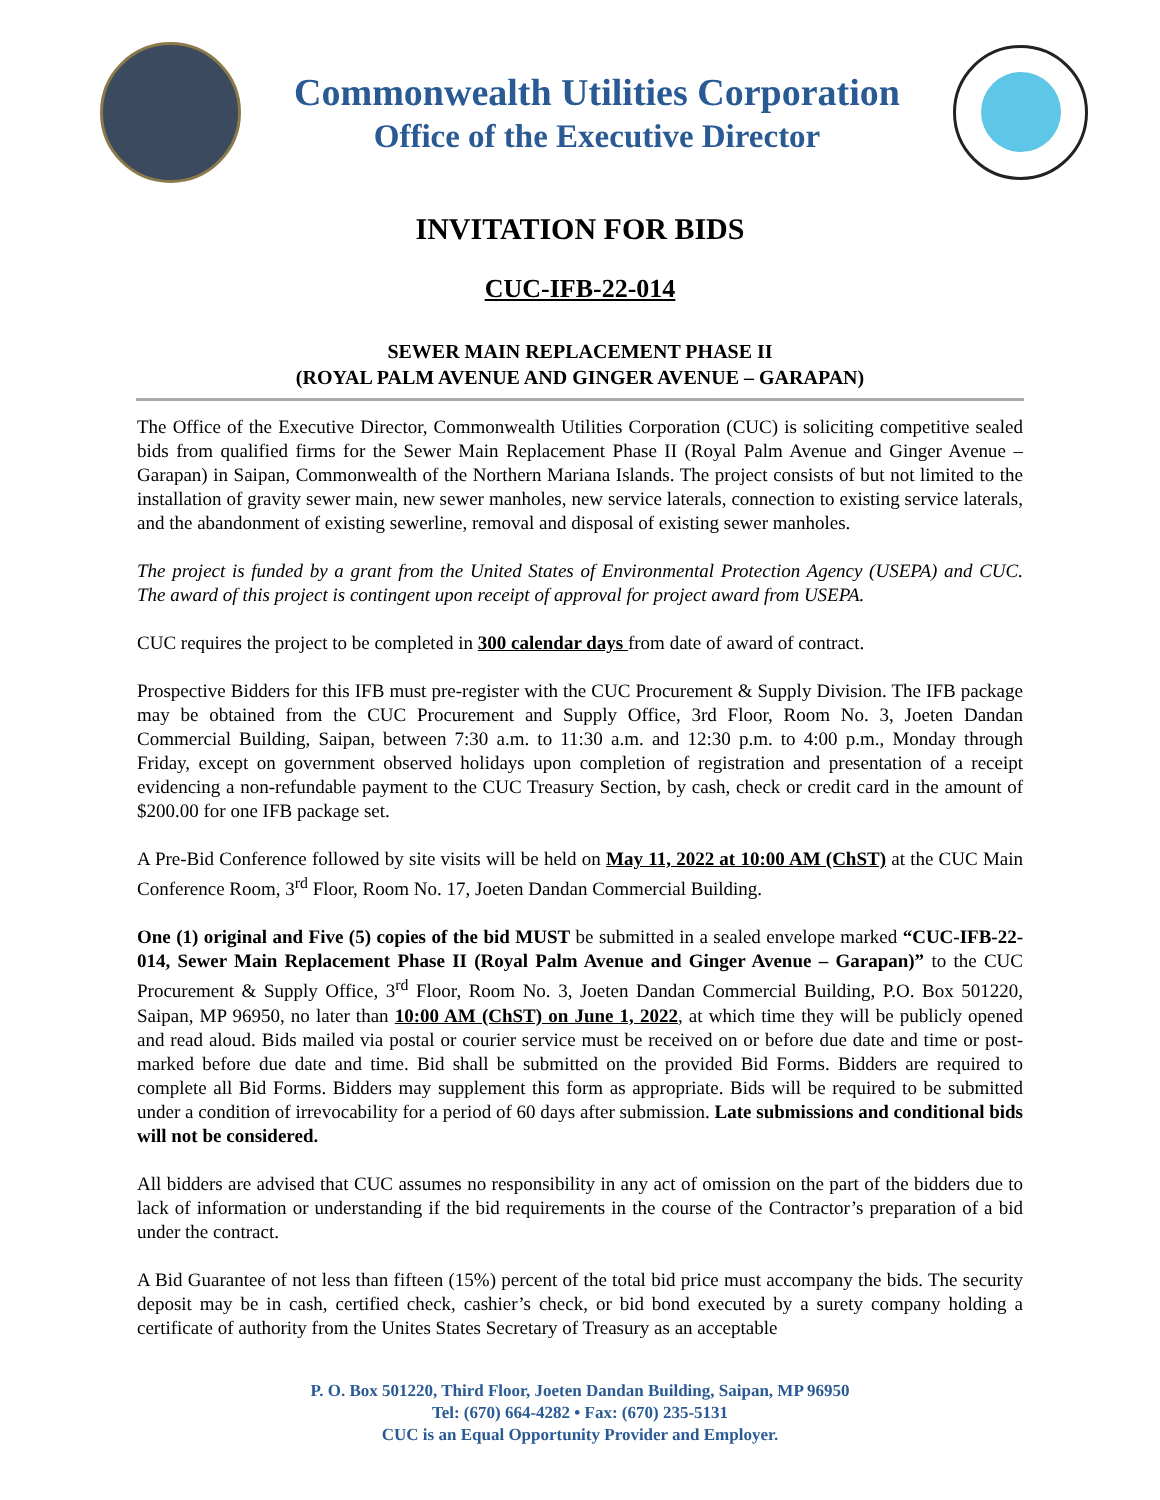Commonwealth Utilities Corporation
Office of the Executive Director
INVITATION FOR BIDS
CUC-IFB-22-014
SEWER MAIN REPLACEMENT PHASE II
(ROYAL PALM AVENUE AND GINGER AVENUE – GARAPAN)
The Office of the Executive Director, Commonwealth Utilities Corporation (CUC) is soliciting competitive sealed bids from qualified firms for the Sewer Main Replacement Phase II (Royal Palm Avenue and Ginger Avenue – Garapan) in Saipan, Commonwealth of the Northern Mariana Islands. The project consists of but not limited to the installation of gravity sewer main, new sewer manholes, new service laterals, connection to existing service laterals, and the abandonment of existing sewerline, removal and disposal of existing sewer manholes.
The project is funded by a grant from the United States of Environmental Protection Agency (USEPA) and CUC. The award of this project is contingent upon receipt of approval for project award from USEPA.
CUC requires the project to be completed in 300 calendar days from date of award of contract.
Prospective Bidders for this IFB must pre-register with the CUC Procurement & Supply Division. The IFB package may be obtained from the CUC Procurement and Supply Office, 3rd Floor, Room No. 3, Joeten Dandan Commercial Building, Saipan, between 7:30 a.m. to 11:30 a.m. and 12:30 p.m. to 4:00 p.m., Monday through Friday, except on government observed holidays upon completion of registration and presentation of a receipt evidencing a non-refundable payment to the CUC Treasury Section, by cash, check or credit card in the amount of $200.00 for one IFB package set.
A Pre-Bid Conference followed by site visits will be held on May 11, 2022 at 10:00 AM (ChST) at the CUC Main Conference Room, 3<sup>rd</sup> Floor, Room No. 17, Joeten Dandan Commercial Building.
One (1) original and Five (5) copies of the bid MUST be submitted in a sealed envelope marked “CUC-IFB-22-014, Sewer Main Replacement Phase II (Royal Palm Avenue and Ginger Avenue – Garapan)” to the CUC Procurement & Supply Office, 3<sup>rd</sup> Floor, Room No. 3, Joeten Dandan Commercial Building, P.O. Box 501220, Saipan, MP 96950, no later than 10:00 AM (ChST) on June 1, 2022, at which time they will be publicly opened and read aloud. Bids mailed via postal or courier service must be received on or before due date and time or post-marked before due date and time. Bid shall be submitted on the provided Bid Forms. Bidders are required to complete all Bid Forms. Bidders may supplement this form as appropriate. Bids will be required to be submitted under a condition of irrevocability for a period of 60 days after submission. Late submissions and conditional bids will not be considered.
All bidders are advised that CUC assumes no responsibility in any act of omission on the part of the bidders due to lack of information or understanding if the bid requirements in the course of the Contractor’s preparation of a bid under the contract.
A Bid Guarantee of not less than fifteen (15%) percent of the total bid price must accompany the bids. The security deposit may be in cash, certified check, cashier’s check, or bid bond executed by a surety company holding a certificate of authority from the Unites States Secretary of Treasury as an acceptable
P. O. Box 501220, Third Floor, Joeten Dandan Building, Saipan, MP 96950
Tel: (670) 664-4282 • Fax: (670) 235-5131
CUC is an Equal Opportunity Provider and Employer.